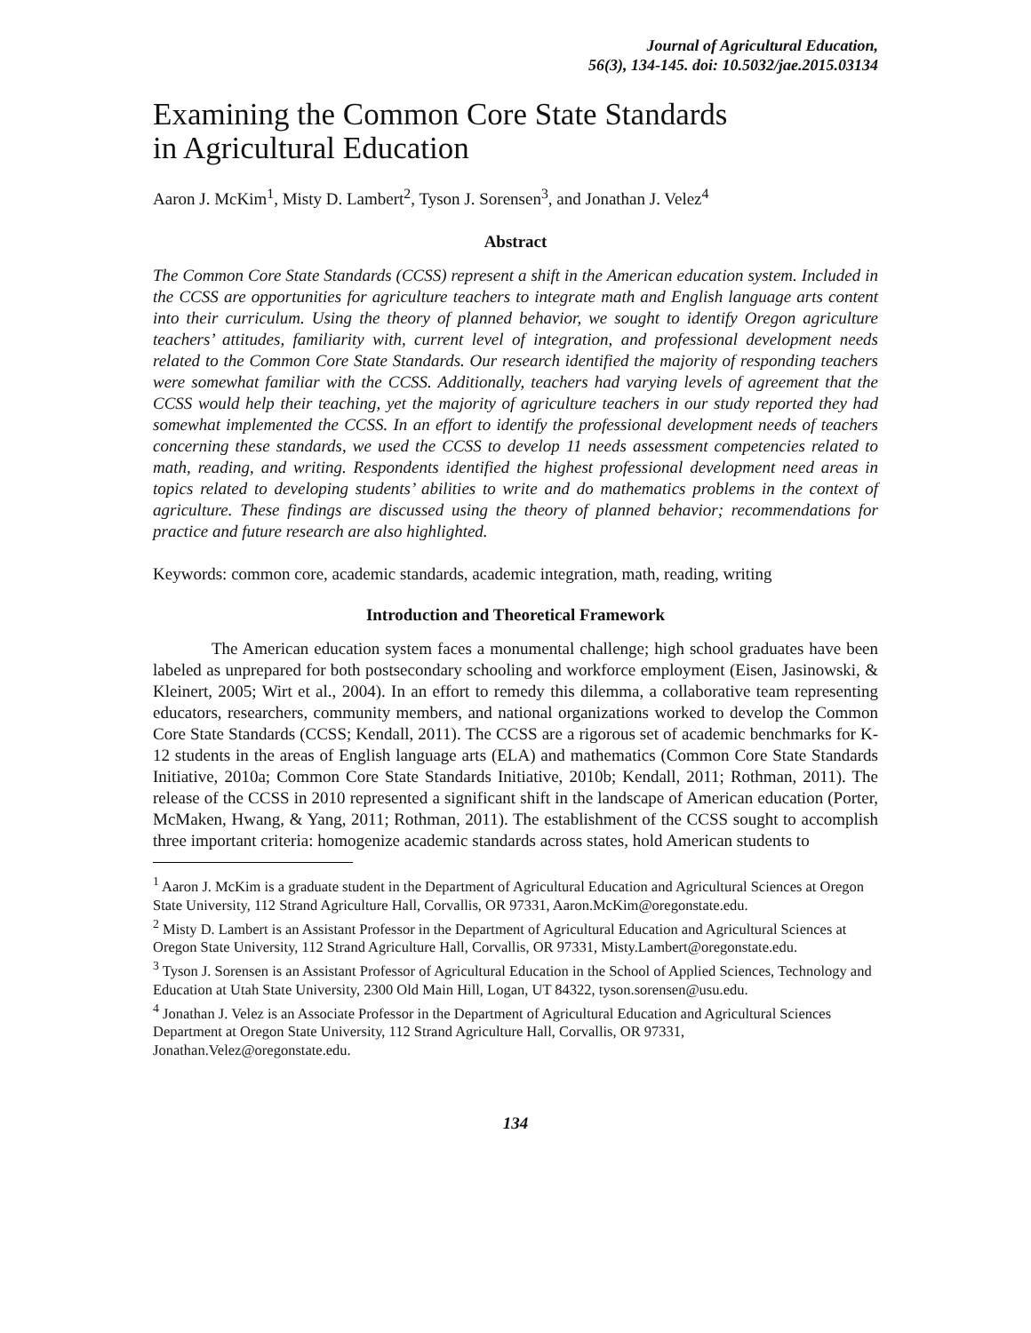Journal of Agricultural Education,
56(3), 134-145. doi: 10.5032/jae.2015.03134
Examining the Common Core State Standards
in Agricultural Education
Aaron J. McKim<sup>1</sup>, Misty D. Lambert<sup>2</sup>, Tyson J. Sorensen<sup>3</sup>, and Jonathan J. Velez<sup>4</sup>
Abstract
The Common Core State Standards (CCSS) represent a shift in the American education system. Included in the CCSS are opportunities for agriculture teachers to integrate math and English language arts content into their curriculum. Using the theory of planned behavior, we sought to identify Oregon agriculture teachers’ attitudes, familiarity with, current level of integration, and professional development needs related to the Common Core State Standards. Our research identified the majority of responding teachers were somewhat familiar with the CCSS. Additionally, teachers had varying levels of agreement that the CCSS would help their teaching, yet the majority of agriculture teachers in our study reported they had somewhat implemented the CCSS. In an effort to identify the professional development needs of teachers concerning these standards, we used the CCSS to develop 11 needs assessment competencies related to math, reading, and writing. Respondents identified the highest professional development need areas in topics related to developing students’ abilities to write and do mathematics problems in the context of agriculture. These findings are discussed using the theory of planned behavior; recommendations for practice and future research are also highlighted.
Keywords: common core, academic standards, academic integration, math, reading, writing
Introduction and Theoretical Framework
The American education system faces a monumental challenge; high school graduates have been labeled as unprepared for both postsecondary schooling and workforce employment (Eisen, Jasinowski, & Kleinert, 2005; Wirt et al., 2004). In an effort to remedy this dilemma, a collaborative team representing educators, researchers, community members, and national organizations worked to develop the Common Core State Standards (CCSS; Kendall, 2011). The CCSS are a rigorous set of academic benchmarks for K-12 students in the areas of English language arts (ELA) and mathematics (Common Core State Standards Initiative, 2010a; Common Core State Standards Initiative, 2010b; Kendall, 2011; Rothman, 2011). The release of the CCSS in 2010 represented a significant shift in the landscape of American education (Porter, McMaken, Hwang, & Yang, 2011; Rothman, 2011). The establishment of the CCSS sought to accomplish three important criteria: homogenize academic standards across states, hold American students to
<sup>1</sup> Aaron J. McKim is a graduate student in the Department of Agricultural Education and Agricultural Sciences at Oregon State University, 112 Strand Agriculture Hall, Corvallis, OR 97331, Aaron.McKim@oregonstate.edu.
<sup>2</sup> Misty D. Lambert is an Assistant Professor in the Department of Agricultural Education and Agricultural Sciences at Oregon State University, 112 Strand Agriculture Hall, Corvallis, OR 97331, Misty.Lambert@oregonstate.edu.
<sup>3</sup> Tyson J. Sorensen is an Assistant Professor of Agricultural Education in the School of Applied Sciences, Technology and Education at Utah State University, 2300 Old Main Hill, Logan, UT 84322, tyson.sorensen@usu.edu.
<sup>4</sup> Jonathan J. Velez is an Associate Professor in the Department of Agricultural Education and Agricultural Sciences Department at Oregon State University, 112 Strand Agriculture Hall, Corvallis, OR 97331, Jonathan.Velez@oregonstate.edu.
134